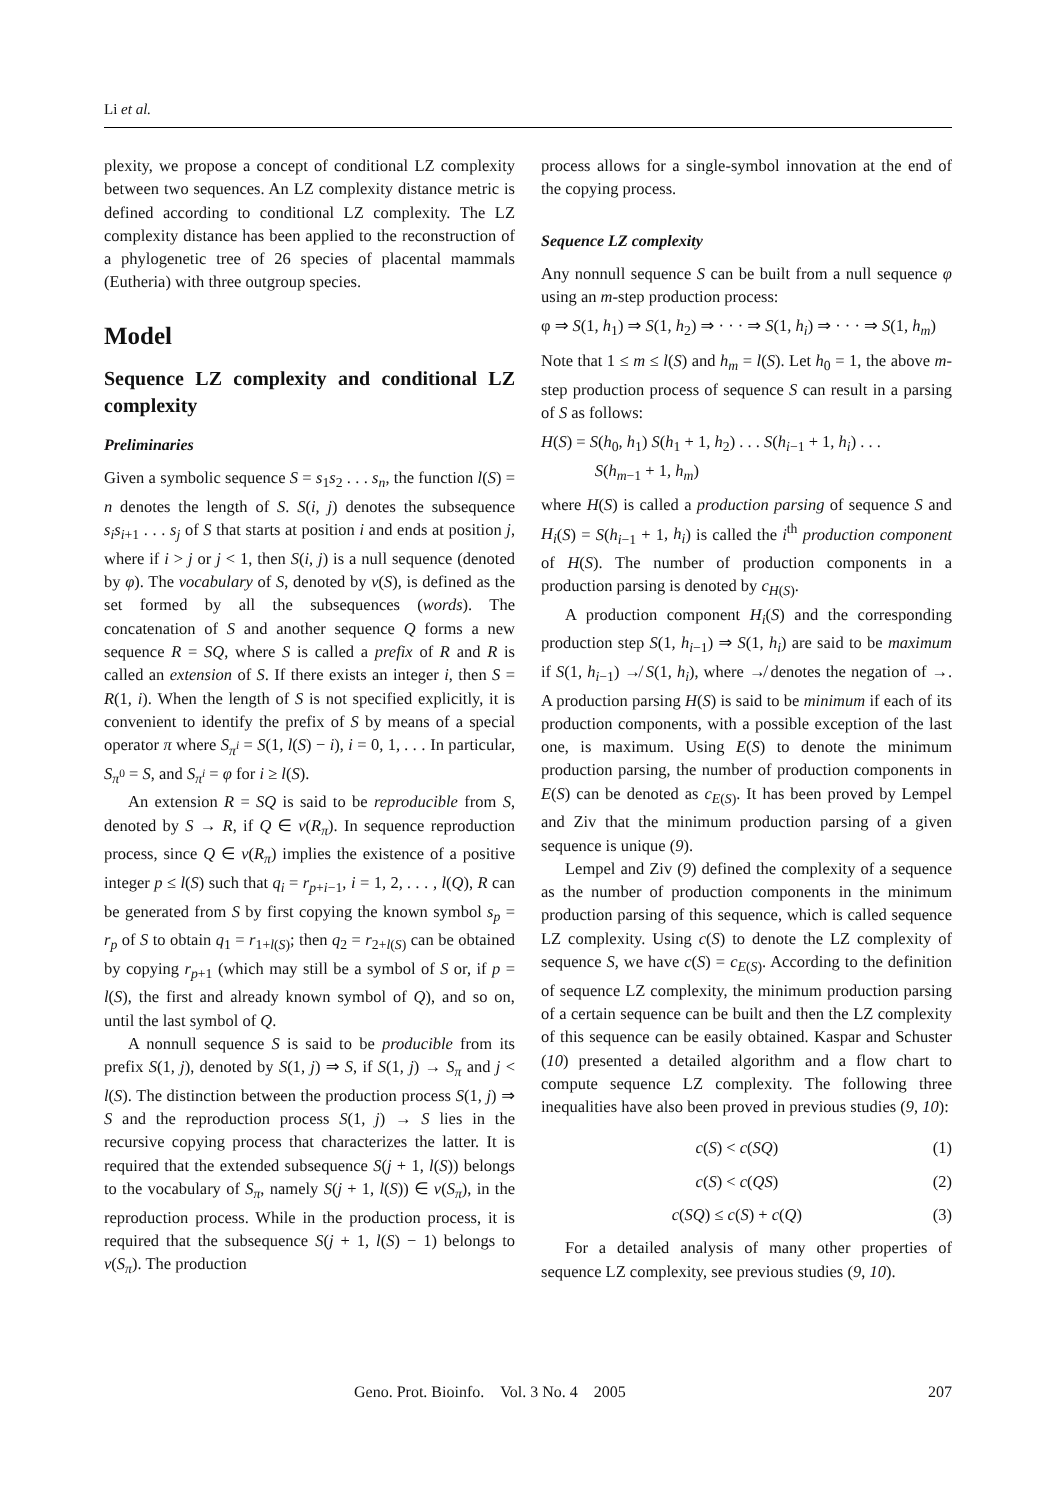Li et al.
plexity, we propose a concept of conditional LZ complexity between two sequences. An LZ complexity distance metric is defined according to conditional LZ complexity. The LZ complexity distance has been applied to the reconstruction of a phylogenetic tree of 26 species of placental mammals (Eutheria) with three outgroup species.
Model
Sequence LZ complexity and conditional LZ complexity
Preliminaries
Given a symbolic sequence S = s<sub>1</sub>s<sub>2</sub> . . . s<sub>n</sub>, the function l(S) = n denotes the length of S. S(i, j) denotes the subsequence s<sub>i</sub>s<sub>i+1</sub> . . . s<sub>j</sub> of S that starts at position i and ends at position j, where if i > j or j < 1, then S(i, j) is a null sequence (denoted by φ). The vocabulary of S, denoted by v(S), is defined as the set formed by all the subsequences (words). The concatenation of S and another sequence Q forms a new sequence R = SQ, where S is called a prefix of R and R is called an extension of S. If there exists an integer i, then S = R(1, i). When the length of S is not specified explicitly, it is convenient to identify the prefix of S by means of a special operator π where S<sub>π<sup>i</sup></sub> = S(1, l(S) − i), i = 0, 1, . . . In particular, S<sub>π<sup>0</sup></sub> = S, and S<sub>π<sup>i</sup></sub> = φ for i ≥ l(S).
An extension R = SQ is said to be reproducible from S, denoted by S → R, if Q ∈ v(R<sub>π</sub>). In sequence reproduction process, since Q ∈ v(R<sub>π</sub>) implies the existence of a positive integer p ≤ l(S) such that q<sub>i</sub> = r<sub>p+i−1</sub>, i = 1, 2, . . . , l(Q), R can be generated from S by first copying the known symbol s<sub>p</sub> = r<sub>p</sub> of S to obtain q<sub>1</sub> = r<sub>1+l(S)</sub>; then q<sub>2</sub> = r<sub>2+l(S)</sub> can be obtained by copying r<sub>p+1</sub> (which may still be a symbol of S or, if p = l(S), the first and already known symbol of Q), and so on, until the last symbol of Q.
A nonnull sequence S is said to be producible from its prefix S(1, j), denoted by S(1, j) ⇒ S, if S(1, j) → S<sub>π</sub> and j < l(S). The distinction between the production process S(1, j) ⇒ S and the reproduction process S(1, j) → S lies in the recursive copying process that characterizes the latter. It is required that the extended subsequence S(j + 1, l(S)) belongs to the vocabulary of S<sub>π</sub>, namely S(j + 1, l(S)) ∈ v(S<sub>π</sub>), in the reproduction process. While in the production process, it is required that the subsequence S(j + 1, l(S) − 1) belongs to v(S<sub>π</sub>). The production
process allows for a single-symbol innovation at the end of the copying process.
Sequence LZ complexity
Any nonnull sequence S can be built from a null sequence φ using an m-step production process:
φ ⇒ S(1, h<sub>1</sub>) ⇒ S(1, h<sub>2</sub>) ⇒ · · · ⇒ S(1, h<sub>i</sub>) ⇒ · · · ⇒ S(1, h<sub>m</sub>)
Note that 1 ≤ m ≤ l(S) and h<sub>m</sub> = l(S). Let h<sub>0</sub> = 1, the above m-step production process of sequence S can result in a parsing of S as follows:
H(S) = S(h<sub>0</sub>, h<sub>1</sub>) S(h<sub>1</sub> + 1, h<sub>2</sub>) . . . S(h<sub>i−1</sub> + 1, h<sub>i</sub>) . . .
S(h<sub>m−1</sub> + 1, h<sub>m</sub>)
where H(S) is called a production parsing of sequence S and H<sub>i</sub>(S) = S(h<sub>i−1</sub> + 1, h<sub>i</sub>) is called the i<sup>th</sup> production component of H(S). The number of production components in a production parsing is denoted by c<sub>H(S)</sub>.
A production component H<sub>i</sub>(S) and the corresponding production step S(1, h<sub>i−1</sub>) ⇒ S(1, h<sub>i</sub>) are said to be maximum if S(1, h<sub>i−1</sub>) ↛ S(1, h<sub>i</sub>), where ↛ denotes the negation of →. A production parsing H(S) is said to be minimum if each of its production components, with a possible exception of the last one, is maximum. Using E(S) to denote the minimum production parsing, the number of production components in E(S) can be denoted as c<sub>E(S)</sub>. It has been proved by Lempel and Ziv that the minimum production parsing of a given sequence is unique (9).
Lempel and Ziv (9) defined the complexity of a sequence as the number of production components in the minimum production parsing of this sequence, which is called sequence LZ complexity. Using c(S) to denote the LZ complexity of sequence S, we have c(S) = c<sub>E(S)</sub>. According to the definition of sequence LZ complexity, the minimum production parsing of a certain sequence can be built and then the LZ complexity of this sequence can be easily obtained. Kaspar and Schuster (10) presented a detailed algorithm and a flow chart to compute sequence LZ complexity. The following three inequalities have also been proved in previous studies (9, 10):
c(S) < c(SQ) (1)
c(S) < c(QS) (2)
c(SQ) ≤ c(S) + c(Q) (3)
For a detailed analysis of many other properties of sequence LZ complexity, see previous studies (9, 10).
Geno. Prot. Bioinfo. Vol. 3 No. 4 2005 207